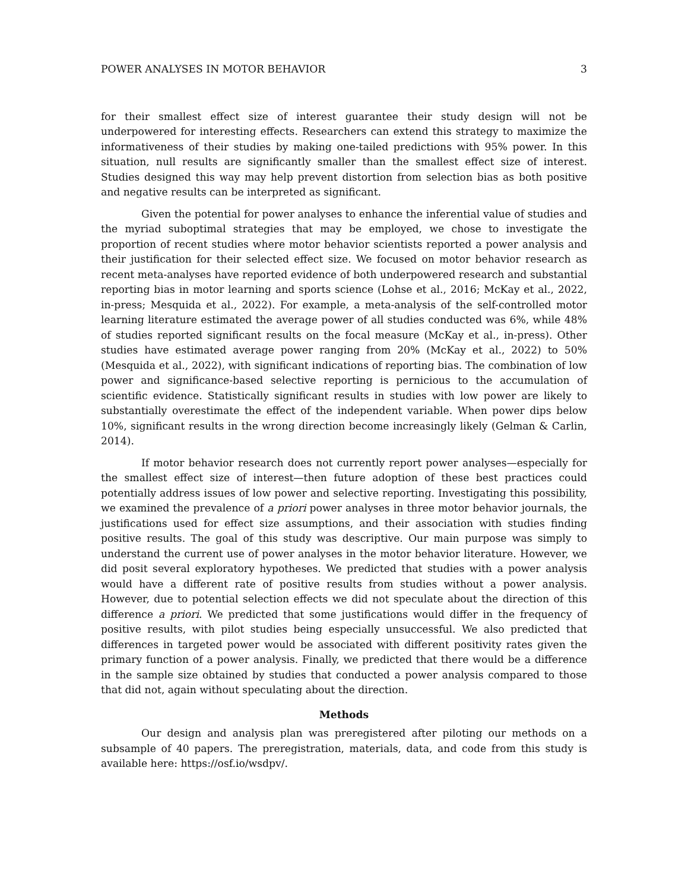POWER ANALYSES IN MOTOR BEHAVIOR 3
for their smallest effect size of interest guarantee their study design will not be underpowered for interesting effects. Researchers can extend this strategy to maximize the informativeness of their studies by making one-tailed predictions with 95% power. In this situation, null results are significantly smaller than the smallest effect size of interest. Studies designed this way may help prevent distortion from selection bias as both positive and negative results can be interpreted as significant.
Given the potential for power analyses to enhance the inferential value of studies and the myriad suboptimal strategies that may be employed, we chose to investigate the proportion of recent studies where motor behavior scientists reported a power analysis and their justification for their selected effect size. We focused on motor behavior research as recent meta-analyses have reported evidence of both underpowered research and substantial reporting bias in motor learning and sports science (Lohse et al., 2016; McKay et al., 2022, in-press; Mesquida et al., 2022). For example, a meta-analysis of the self-controlled motor learning literature estimated the average power of all studies conducted was 6%, while 48% of studies reported significant results on the focal measure (McKay et al., in-press). Other studies have estimated average power ranging from 20% (McKay et al., 2022) to 50% (Mesquida et al., 2022), with significant indications of reporting bias. The combination of low power and significance-based selective reporting is pernicious to the accumulation of scientific evidence. Statistically significant results in studies with low power are likely to substantially overestimate the effect of the independent variable. When power dips below 10%, significant results in the wrong direction become increasingly likely (Gelman & Carlin, 2014).
If motor behavior research does not currently report power analyses—especially for the smallest effect size of interest—then future adoption of these best practices could potentially address issues of low power and selective reporting. Investigating this possibility, we examined the prevalence of a priori power analyses in three motor behavior journals, the justifications used for effect size assumptions, and their association with studies finding positive results. The goal of this study was descriptive. Our main purpose was simply to understand the current use of power analyses in the motor behavior literature. However, we did posit several exploratory hypotheses. We predicted that studies with a power analysis would have a different rate of positive results from studies without a power analysis. However, due to potential selection effects we did not speculate about the direction of this difference a priori. We predicted that some justifications would differ in the frequency of positive results, with pilot studies being especially unsuccessful. We also predicted that differences in targeted power would be associated with different positivity rates given the primary function of a power analysis. Finally, we predicted that there would be a difference in the sample size obtained by studies that conducted a power analysis compared to those that did not, again without speculating about the direction.
Methods
Our design and analysis plan was preregistered after piloting our methods on a subsample of 40 papers. The preregistration, materials, data, and code from this study is available here: https://osf.io/wsdpv/.